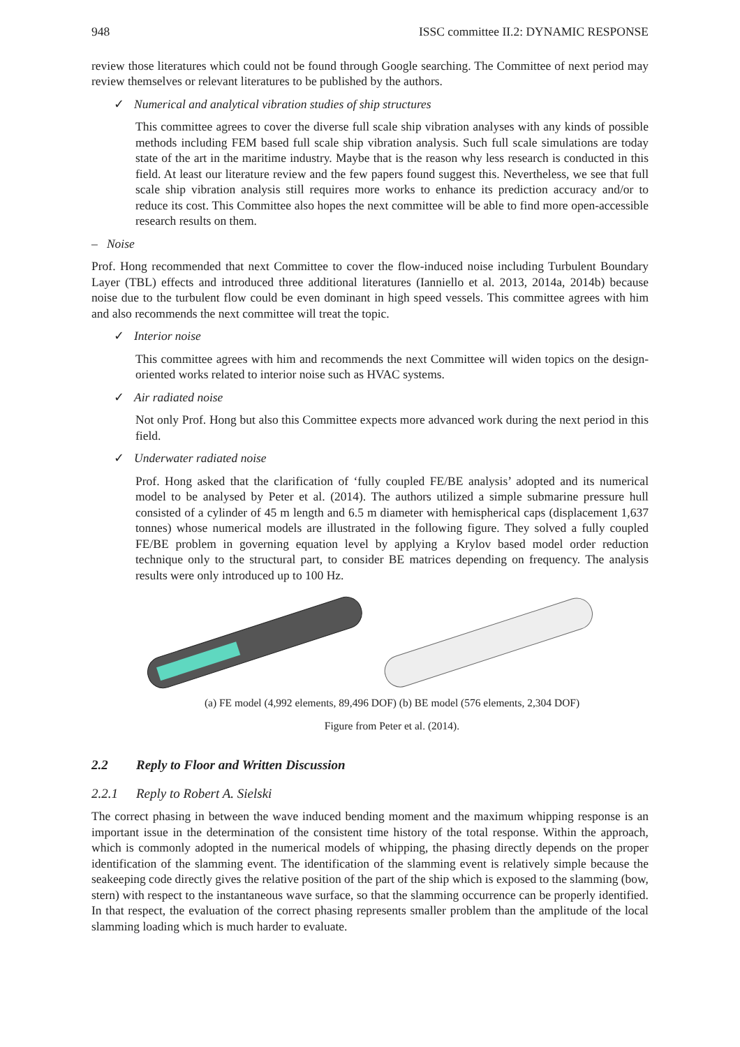948 ISSC committee II.2: DYNAMIC RESPONSE
review those literatures which could not be found through Google searching. The Committee of next period may review themselves or relevant literatures to be published by the authors.
✓ Numerical and analytical vibration studies of ship structures
This committee agrees to cover the diverse full scale ship vibration analyses with any kinds of possible methods including FEM based full scale ship vibration analysis. Such full scale simulations are today state of the art in the maritime industry. Maybe that is the reason why less research is conducted in this field. At least our literature review and the few papers found suggest this. Nevertheless, we see that full scale ship vibration analysis still requires more works to enhance its prediction accuracy and/or to reduce its cost. This Committee also hopes the next committee will be able to find more open-accessible research results on them.
– Noise
Prof. Hong recommended that next Committee to cover the flow-induced noise including Turbulent Boundary Layer (TBL) effects and introduced three additional literatures (Ianniello et al. 2013, 2014a, 2014b) because noise due to the turbulent flow could be even dominant in high speed vessels. This committee agrees with him and also recommends the next committee will treat the topic.
✓ Interior noise
This committee agrees with him and recommends the next Committee will widen topics on the design-oriented works related to interior noise such as HVAC systems.
✓ Air radiated noise
Not only Prof. Hong but also this Committee expects more advanced work during the next period in this field.
✓ Underwater radiated noise
Prof. Hong asked that the clarification of ‘fully coupled FE/BE analysis’ adopted and its numerical model to be analysed by Peter et al. (2014). The authors utilized a simple submarine pressure hull consisted of a cylinder of 45 m length and 6.5 m diameter with hemispherical caps (displacement 1,637 tonnes) whose numerical models are illustrated in the following figure. They solved a fully coupled FE/BE problem in governing equation level by applying a Krylov based model order reduction technique only to the structural part, to consider BE matrices depending on frequency. The analysis results were only introduced up to 100 Hz.
(a) FE model (4,992 elements, 89,496 DOF) (b) BE model (576 elements, 2,304 DOF)
Figure from Peter et al. (2014).
2.2 Reply to Floor and Written Discussion
2.2.1 Reply to Robert A. Sielski
The correct phasing in between the wave induced bending moment and the maximum whipping response is an important issue in the determination of the consistent time history of the total response. Within the approach, which is commonly adopted in the numerical models of whipping, the phasing directly depends on the proper identification of the slamming event. The identification of the slamming event is relatively simple because the seakeeping code directly gives the relative position of the part of the ship which is exposed to the slamming (bow, stern) with respect to the instantaneous wave surface, so that the slamming occurrence can be properly identified. In that respect, the evaluation of the correct phasing represents smaller problem than the amplitude of the local slamming loading which is much harder to evaluate.